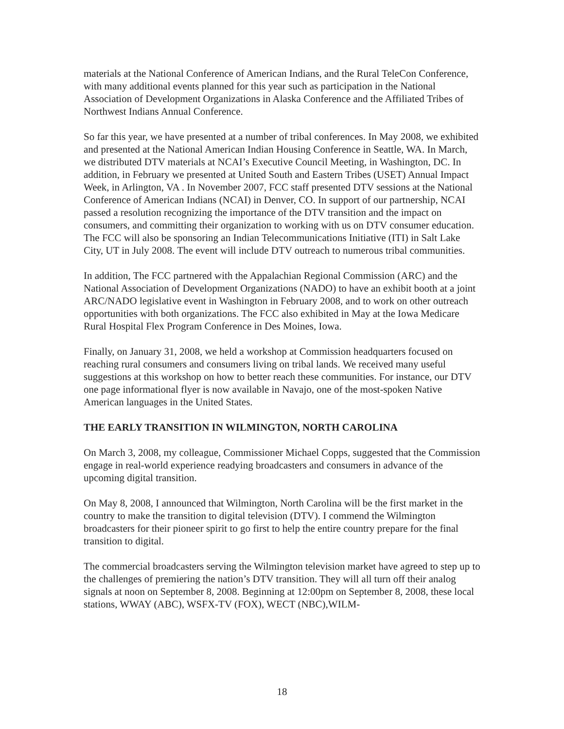materials at the National Conference of American Indians, and the Rural TeleCon Conference, with many additional events planned for this year such as participation in the National Association of Development Organizations in Alaska Conference and the Affiliated Tribes of Northwest Indians Annual Conference.
So far this year, we have presented at a number of tribal conferences. In May 2008, we exhibited and presented at the National American Indian Housing Conference in Seattle, WA. In March, we distributed DTV materials at NCAI’s Executive Council Meeting, in Washington, DC. In addition, in February we presented at United South and Eastern Tribes (USET) Annual Impact Week, in Arlington, VA . In November 2007, FCC staff presented DTV sessions at the National Conference of American Indians (NCAI) in Denver, CO. In support of our partnership, NCAI passed a resolution recognizing the importance of the DTV transition and the impact on consumers, and committing their organization to working with us on DTV consumer education. The FCC will also be sponsoring an Indian Telecommunications Initiative (ITI) in Salt Lake City, UT in July 2008. The event will include DTV outreach to numerous tribal communities.
In addition, The FCC partnered with the Appalachian Regional Commission (ARC) and the National Association of Development Organizations (NADO) to have an exhibit booth at a joint ARC/NADO legislative event in Washington in February 2008, and to work on other outreach opportunities with both organizations. The FCC also exhibited in May at the Iowa Medicare Rural Hospital Flex Program Conference in Des Moines, Iowa.
Finally, on January 31, 2008, we held a workshop at Commission headquarters focused on reaching rural consumers and consumers living on tribal lands. We received many useful suggestions at this workshop on how to better reach these communities. For instance, our DTV one page informational flyer is now available in Navajo, one of the most-spoken Native American languages in the United States.
THE EARLY TRANSITION IN WILMINGTON, NORTH CAROLINA
On March 3, 2008, my colleague, Commissioner Michael Copps, suggested that the Commission engage in real-world experience readying broadcasters and consumers in advance of the upcoming digital transition.
On May 8, 2008, I announced that Wilmington, North Carolina will be the first market in the country to make the transition to digital television (DTV). I commend the Wilmington broadcasters for their pioneer spirit to go first to help the entire country prepare for the final transition to digital.
The commercial broadcasters serving the Wilmington television market have agreed to step up to the challenges of premiering the nation’s DTV transition. They will all turn off their analog signals at noon on September 8, 2008. Beginning at 12:00pm on September 8, 2008, these local stations, WWAY (ABC), WSFX-TV (FOX), WECT (NBC),WILM-
18